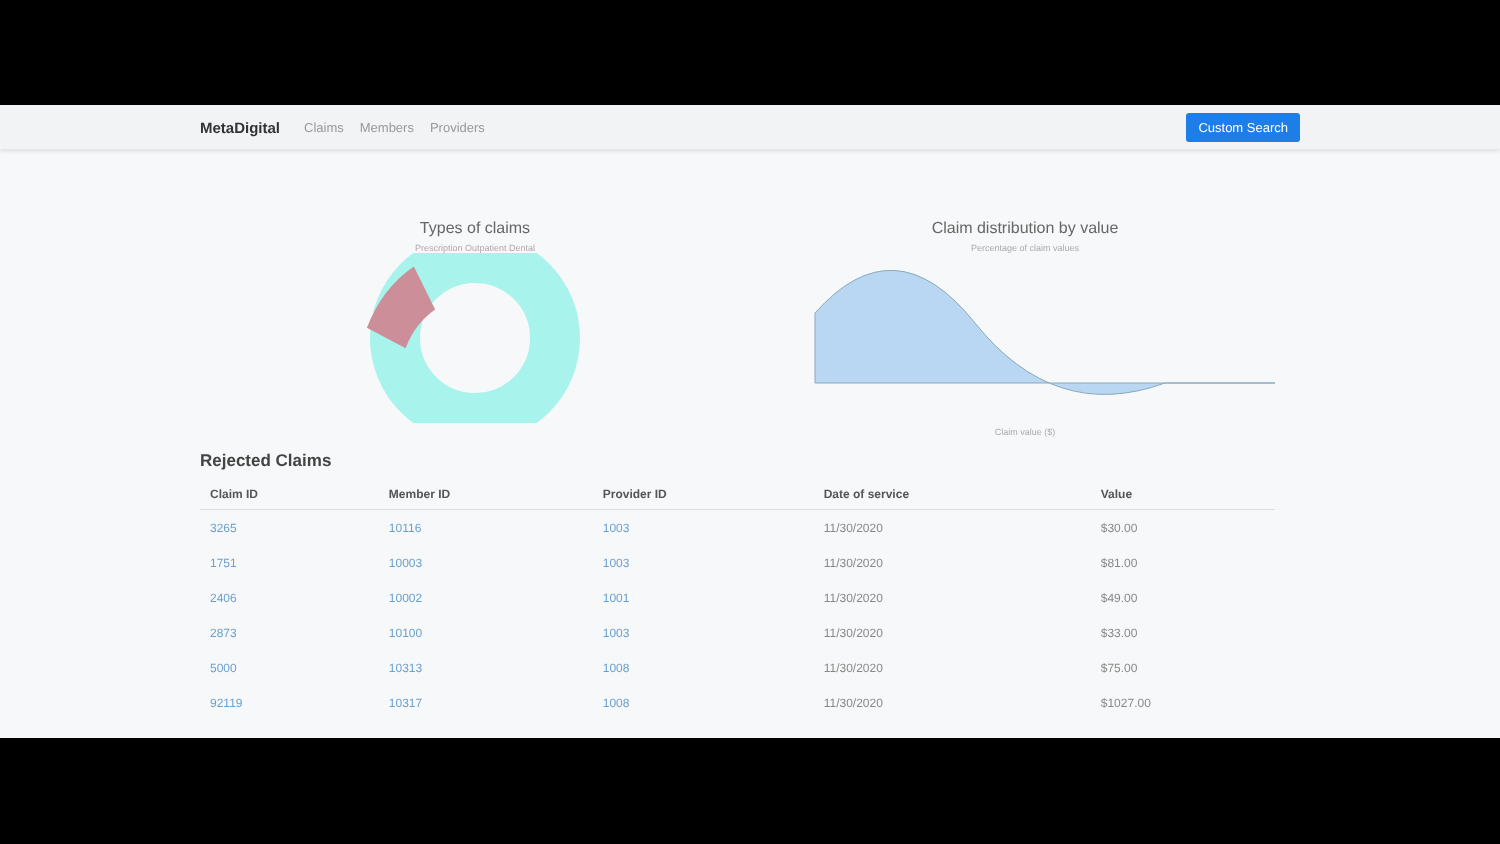MetaDigital Claims Members Providers Custom Search
Types of claims
Prescription Outpatient Dental
Claim distribution by value
Percentage of claim values
Claim value ($)
Rejected Claims
| Claim ID | Member ID | Provider ID | Date of service | Value |
| --- | --- | --- | --- | --- |
| 3265 | 10116 | 1003 | 11/30/2020 | $30.00 |
| 1751 | 10003 | 1003 | 11/30/2020 | $81.00 |
| 2406 | 10002 | 1001 | 11/30/2020 | $49.00 |
| 2873 | 10100 | 1003 | 11/30/2020 | $33.00 |
| 5000 | 10313 | 1008 | 11/30/2020 | $75.00 |
| 92119 | 10317 | 1008 | 11/30/2020 | $1027.00 |